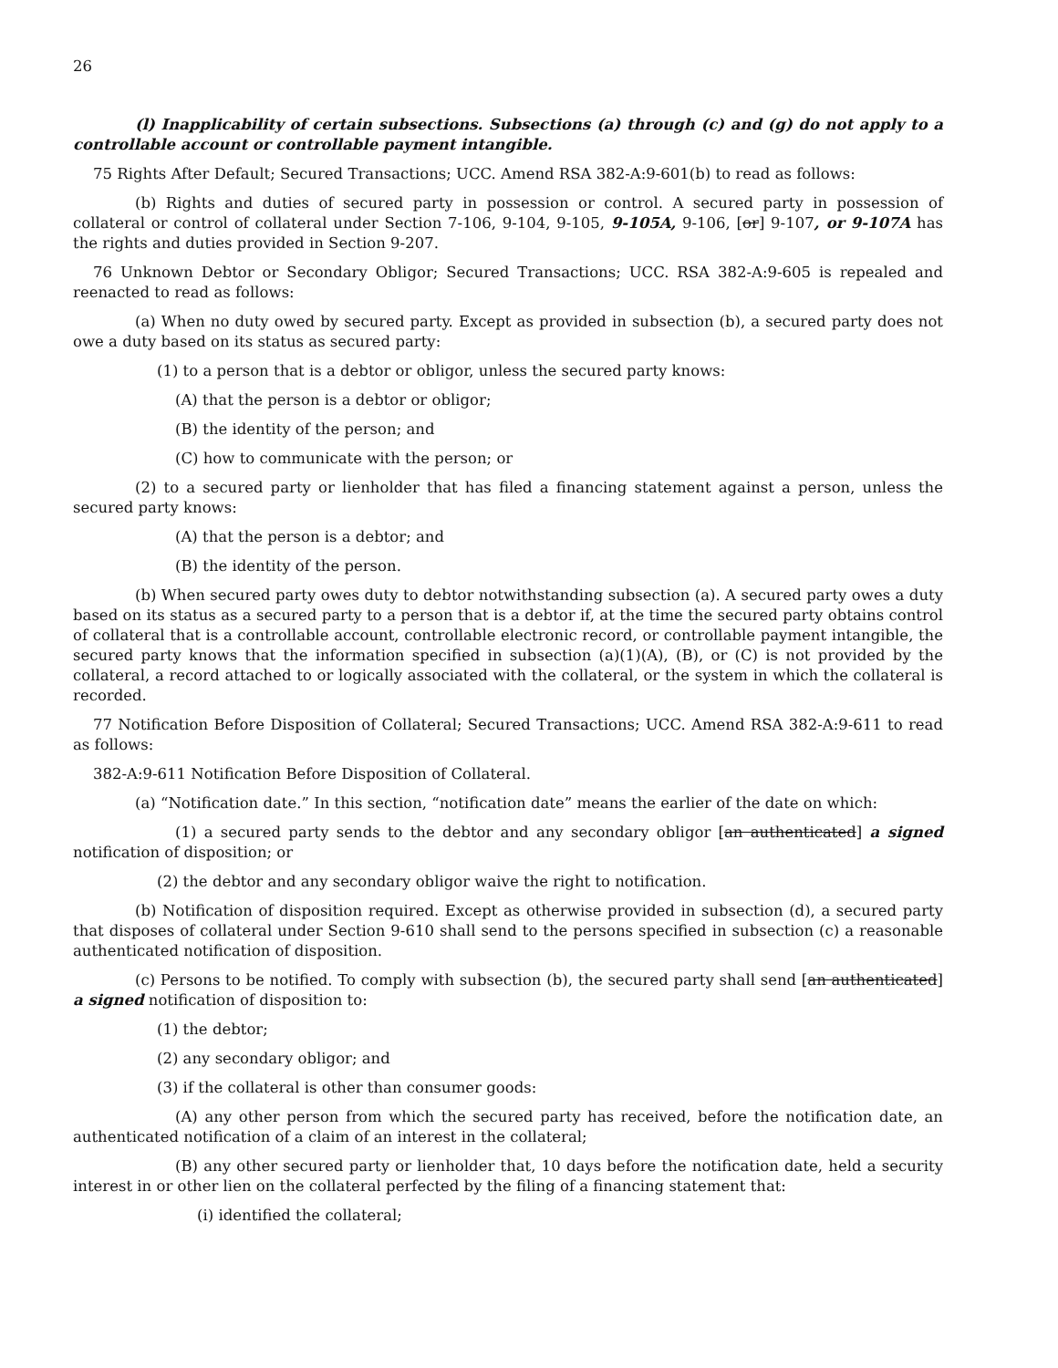26
(l) Inapplicability of certain subsections. Subsections (a) through (c) and (g) do not apply to a controllable account or controllable payment intangible.
75 Rights After Default; Secured Transactions; UCC. Amend RSA 382-A:9-601(b) to read as follows:
(b) Rights and duties of secured party in possession or control. A secured party in possession of collateral or control of collateral under Section 7-106, 9-104, 9-105, 9-105A, 9-106, [or] 9-107, or 9-107A has the rights and duties provided in Section 9-207.
76 Unknown Debtor or Secondary Obligor; Secured Transactions; UCC. RSA 382-A:9-605 is repealed and reenacted to read as follows:
(a) When no duty owed by secured party. Except as provided in subsection (b), a secured party does not owe a duty based on its status as secured party:
(1) to a person that is a debtor or obligor, unless the secured party knows:
(A) that the person is a debtor or obligor;
(B) the identity of the person; and
(C) how to communicate with the person; or
(2) to a secured party or lienholder that has filed a financing statement against a person, unless the secured party knows:
(A) that the person is a debtor; and
(B) the identity of the person.
(b) When secured party owes duty to debtor notwithstanding subsection (a). A secured party owes a duty based on its status as a secured party to a person that is a debtor if, at the time the secured party obtains control of collateral that is a controllable account, controllable electronic record, or controllable payment intangible, the secured party knows that the information specified in subsection (a)(1)(A), (B), or (C) is not provided by the collateral, a record attached to or logically associated with the collateral, or the system in which the collateral is recorded.
77 Notification Before Disposition of Collateral; Secured Transactions; UCC. Amend RSA 382-A:9-611 to read as follows:
382-A:9-611 Notification Before Disposition of Collateral.
(a) “Notification date.” In this section, “notification date” means the earlier of the date on which:
(1) a secured party sends to the debtor and any secondary obligor [an authenticated] a signed notification of disposition; or
(2) the debtor and any secondary obligor waive the right to notification.
(b) Notification of disposition required. Except as otherwise provided in subsection (d), a secured party that disposes of collateral under Section 9-610 shall send to the persons specified in subsection (c) a reasonable authenticated notification of disposition.
(c) Persons to be notified. To comply with subsection (b), the secured party shall send [an authenticated] a signed notification of disposition to:
(1) the debtor;
(2) any secondary obligor; and
(3) if the collateral is other than consumer goods:
(A) any other person from which the secured party has received, before the notification date, an authenticated notification of a claim of an interest in the collateral;
(B) any other secured party or lienholder that, 10 days before the notification date, held a security interest in or other lien on the collateral perfected by the filing of a financing statement that:
(i) identified the collateral;